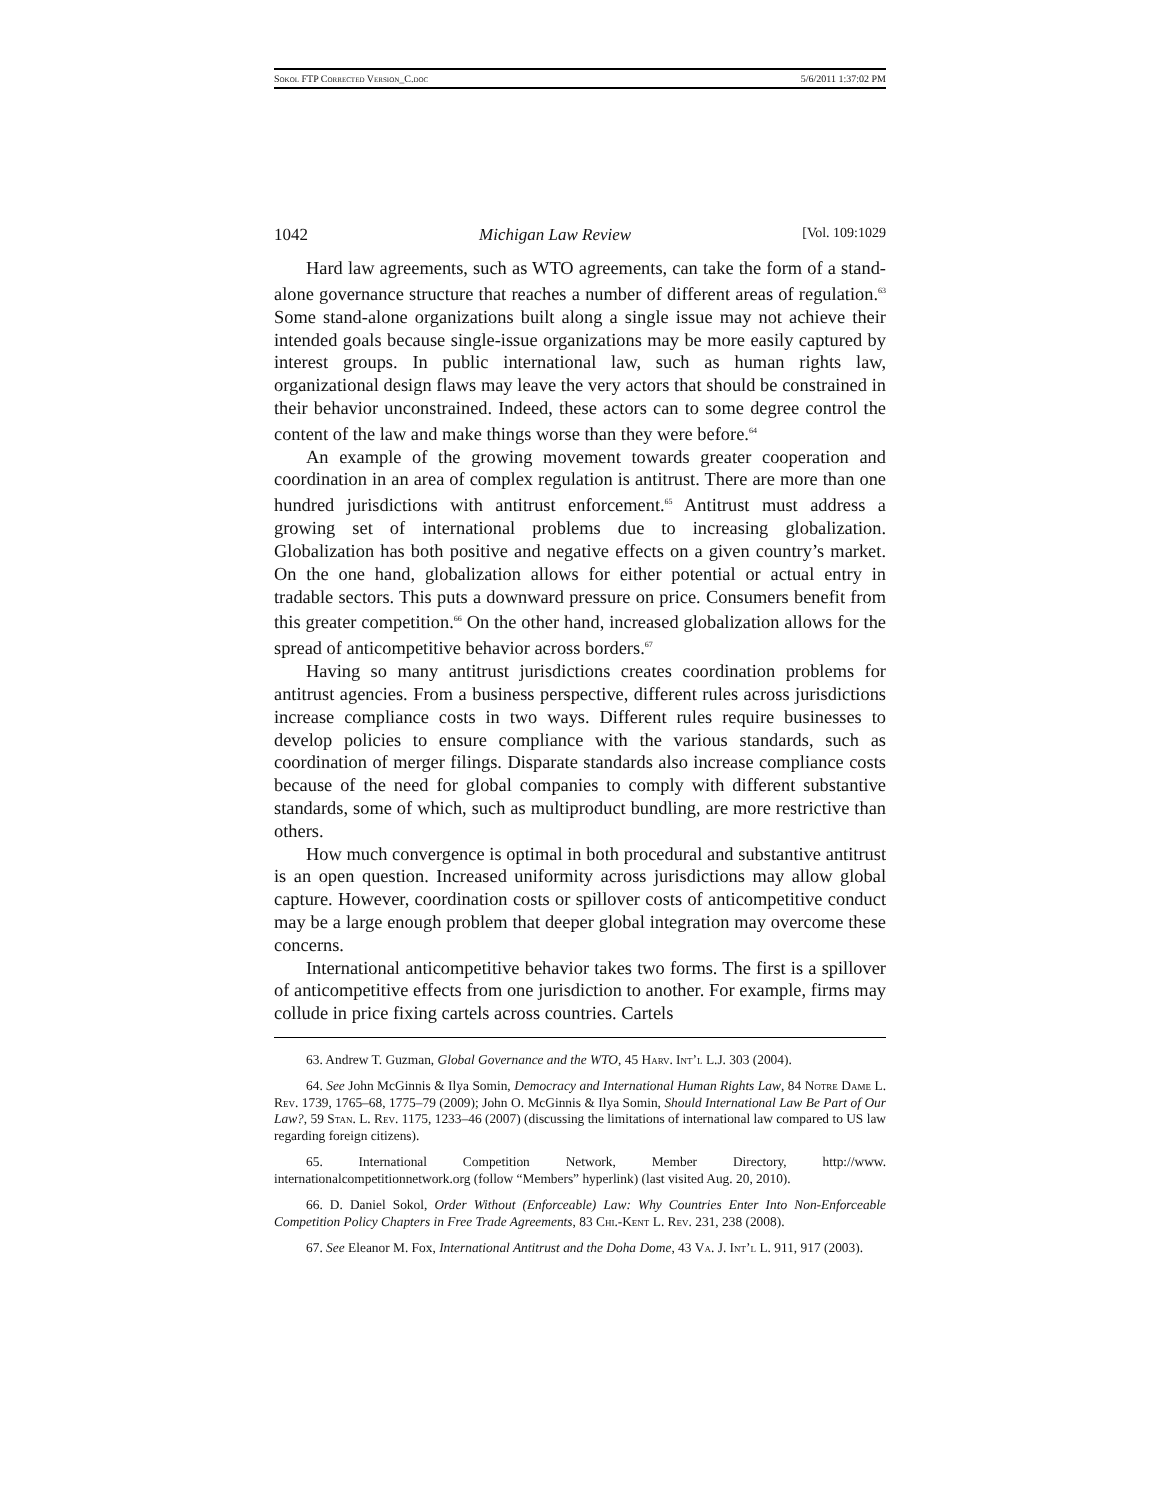Sokol FTP Corrected Version_C.doc 5/6/2011 1:37:02 PM
1042 Michigan Law Review [Vol. 109:1029
Hard law agreements, such as WTO agreements, can take the form of a stand-alone governance structure that reaches a number of different areas of regulation.<sup>63</sup> Some stand-alone organizations built along a single issue may not achieve their intended goals because single-issue organizations may be more easily captured by interest groups. In public international law, such as human rights law, organizational design flaws may leave the very actors that should be constrained in their behavior unconstrained. Indeed, these actors can to some degree control the content of the law and make things worse than they were before.<sup>64</sup>
An example of the growing movement towards greater cooperation and coordination in an area of complex regulation is antitrust. There are more than one hundred jurisdictions with antitrust enforcement.<sup>65</sup> Antitrust must address a growing set of international problems due to increasing globalization. Globalization has both positive and negative effects on a given country’s market. On the one hand, globalization allows for either potential or actual entry in tradable sectors. This puts a downward pressure on price. Consumers benefit from this greater competition.<sup>66</sup> On the other hand, increased globalization allows for the spread of anticompetitive behavior across borders.<sup>67</sup>
Having so many antitrust jurisdictions creates coordination problems for antitrust agencies. From a business perspective, different rules across jurisdictions increase compliance costs in two ways. Different rules require businesses to develop policies to ensure compliance with the various standards, such as coordination of merger filings. Disparate standards also increase compliance costs because of the need for global companies to comply with different substantive standards, some of which, such as multiproduct bundling, are more restrictive than others.
How much convergence is optimal in both procedural and substantive antitrust is an open question. Increased uniformity across jurisdictions may allow global capture. However, coordination costs or spillover costs of anticompetitive conduct may be a large enough problem that deeper global integration may overcome these concerns.
International anticompetitive behavior takes two forms. The first is a spillover of anticompetitive effects from one jurisdiction to another. For example, firms may collude in price fixing cartels across countries. Cartels
63. Andrew T. Guzman, Global Governance and the WTO, 45 Harv. Int’l L.J. 303 (2004).
64. See John McGinnis & Ilya Somin, Democracy and International Human Rights Law, 84 Notre Dame L. Rev. 1739, 1765–68, 1775–79 (2009); John O. McGinnis & Ilya Somin, Should International Law Be Part of Our Law?, 59 Stan. L. Rev. 1175, 1233–46 (2007) (discussing the limitations of international law compared to US law regarding foreign citizens).
65. International Competition Network, Member Directory, http://www. internationalcompetitionnetwork.org (follow “Members” hyperlink) (last visited Aug. 20, 2010).
66. D. Daniel Sokol, Order Without (Enforceable) Law: Why Countries Enter Into Non-Enforceable Competition Policy Chapters in Free Trade Agreements, 83 Chi.-Kent L. Rev. 231, 238 (2008).
67. See Eleanor M. Fox, International Antitrust and the Doha Dome, 43 Va. J. Int’l L. 911, 917 (2003).